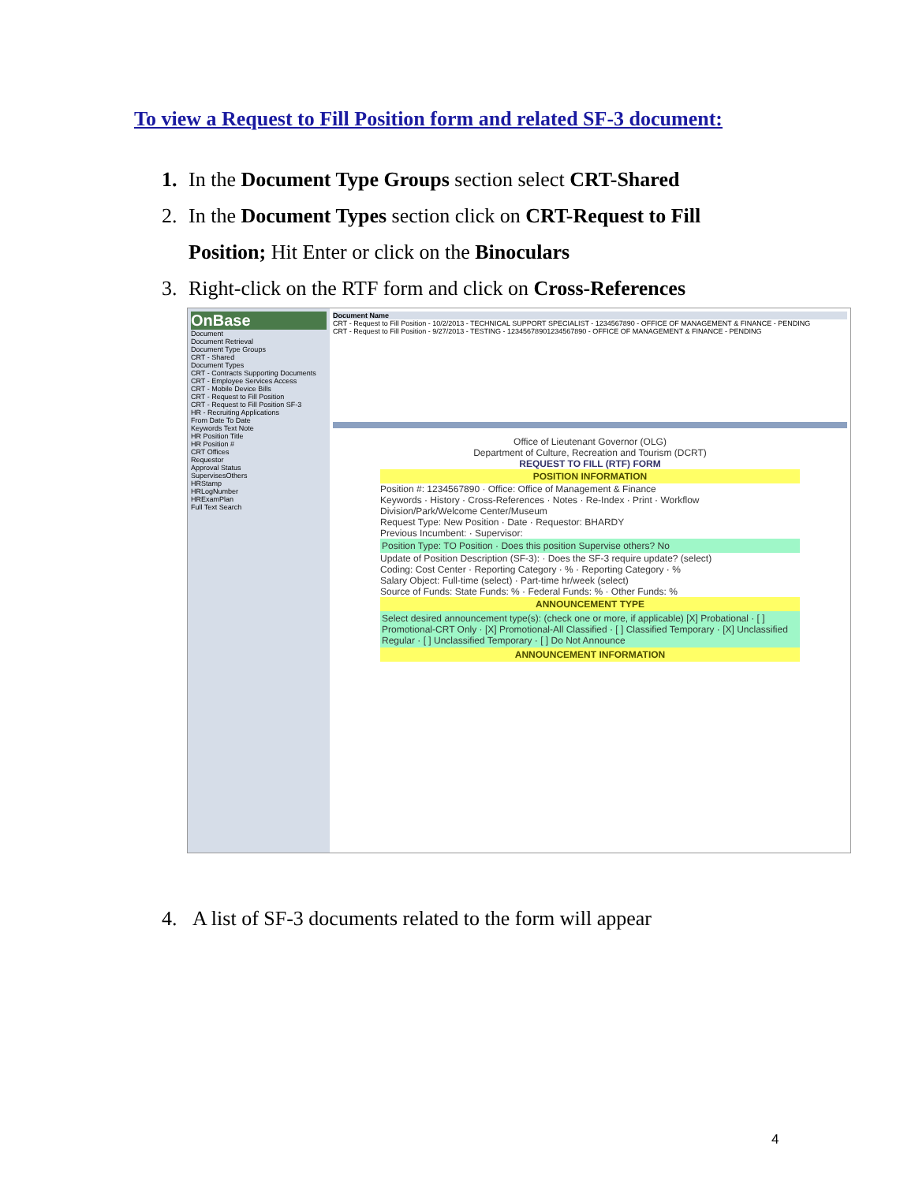To view a Request to Fill Position form and related SF-3 document:
1. In the Document Type Groups section select CRT-Shared
2. In the Document Types section click on CRT-Request to Fill
Position; Hit Enter or click on the Binoculars
3. Right-click on the RTF form and click on Cross-References
OnBase
Document
Document Retrieval
Document Type Groups
CRT - Shared
Document Types
CRT - Contracts Supporting Documents
CRT - Employee Services Access
CRT - Mobile Device Bills
CRT - Request to Fill Position
CRT - Request to Fill Position SF-3
HR - Recruiting Applications
From Date To Date
Keywords Text Note
HR Position Title
HR Position #
CRT Offices
Requestor
Approval Status
SupervisesOthers
HRStamp
HRLogNumber
HRExamPlan
Full Text Search
Document Name
CRT - Request to Fill Position - 10/2/2013 - TECHNICAL SUPPORT SPECIALIST - 1234567890 - OFFICE OF MANAGEMENT & FINANCE - PENDING
CRT - Request to Fill Position - 9/27/2013 - TESTING - 12345678901234567890 - OFFICE OF MANAGEMENT & FINANCE - PENDING
Office of Lieutenant Governor (OLG)
Department of Culture, Recreation and Tourism (DCRT)
REQUEST TO FILL (RTF) FORM
POSITION INFORMATION
Position #: 1234567890 · Office: Office of Management & Finance
Keywords · History · Cross-References · Notes · Re-Index · Print · Workflow
Division/Park/Welcome Center/Museum
Request Type: New Position · Date · Requestor: BHARDY
Previous Incumbent: · Supervisor:
Position Type: TO Position · Does this position Supervise others? No
Update of Position Description (SF-3): · Does the SF-3 require update? (select)
Coding: Cost Center · Reporting Category · % · Reporting Category · %
Salary Object: Full-time (select) · Part-time hr/week (select)
Source of Funds: State Funds: % · Federal Funds: % · Other Funds: %
ANNOUNCEMENT TYPE
Select desired announcement type(s): (check one or more, if applicable) [X] Probational · [ ] Promotional-CRT Only · [X] Promotional-All Classified · [ ] Classified Temporary · [X] Unclassified Regular · [ ] Unclassified Temporary · [ ] Do Not Announce
ANNOUNCEMENT INFORMATION
4. A list of SF-3 documents related to the form will appear
4